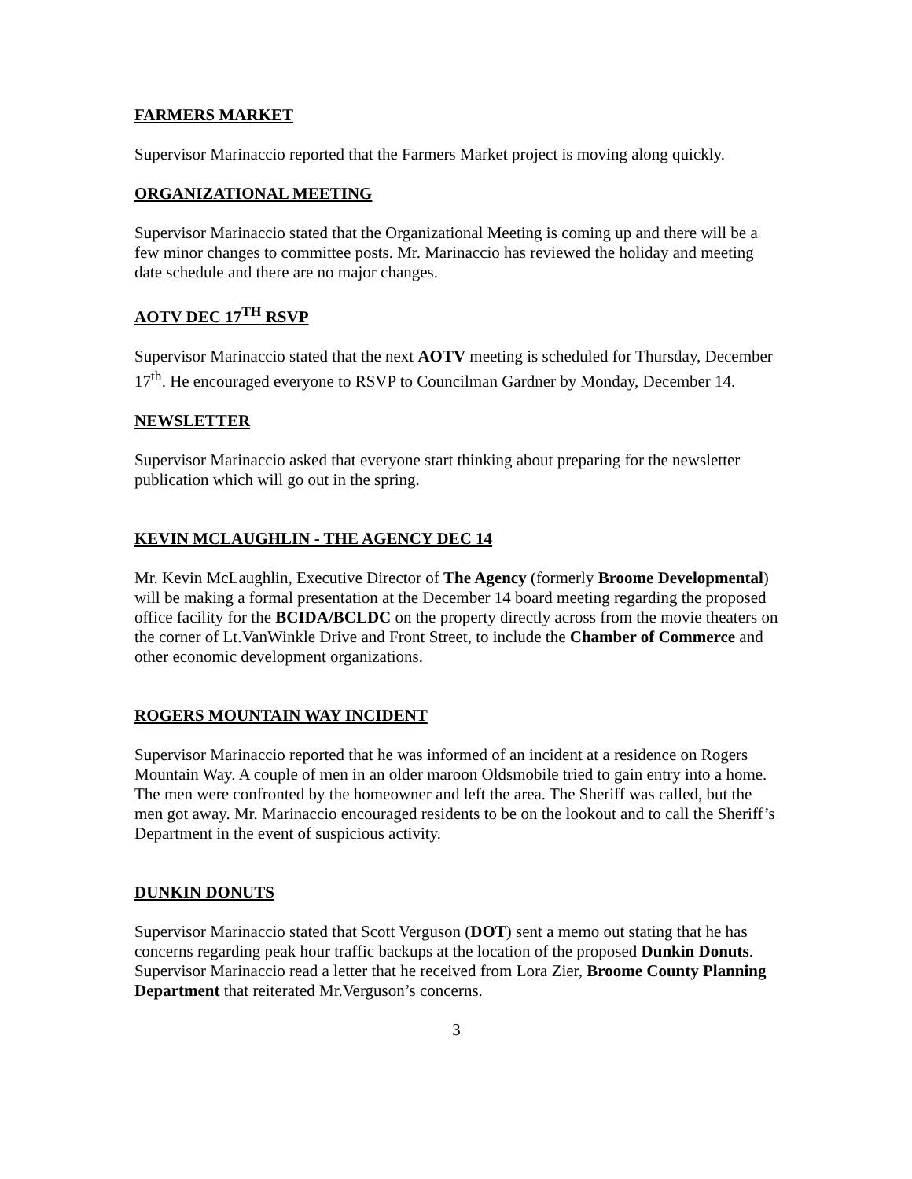FARMERS MARKET
Supervisor Marinaccio reported that the Farmers Market project is moving along quickly.
ORGANIZATIONAL MEETING
Supervisor Marinaccio stated that the Organizational Meeting is coming up and there will be a few minor changes to committee posts. Mr. Marinaccio has reviewed the holiday and meeting date schedule and there are no major changes.
AOTV DEC 17<sup>TH</sup> RSVP
Supervisor Marinaccio stated that the next AOTV meeting is scheduled for Thursday, December 17<sup>th</sup>. He encouraged everyone to RSVP to Councilman Gardner by Monday, December 14.
NEWSLETTER
Supervisor Marinaccio asked that everyone start thinking about preparing for the newsletter publication which will go out in the spring.
KEVIN MCLAUGHLIN - THE AGENCY DEC 14
Mr. Kevin McLaughlin, Executive Director of The Agency (formerly Broome Developmental) will be making a formal presentation at the December 14 board meeting regarding the proposed office facility for the BCIDA/BCLDC on the property directly across from the movie theaters on the corner of Lt.VanWinkle Drive and Front Street, to include the Chamber of Commerce and other economic development organizations.
ROGERS MOUNTAIN WAY INCIDENT
Supervisor Marinaccio reported that he was informed of an incident at a residence on Rogers Mountain Way. A couple of men in an older maroon Oldsmobile tried to gain entry into a home. The men were confronted by the homeowner and left the area. The Sheriff was called, but the men got away. Mr. Marinaccio encouraged residents to be on the lookout and to call the Sheriff’s Department in the event of suspicious activity.
DUNKIN DONUTS
Supervisor Marinaccio stated that Scott Verguson (DOT) sent a memo out stating that he has concerns regarding peak hour traffic backups at the location of the proposed Dunkin Donuts. Supervisor Marinaccio read a letter that he received from Lora Zier, Broome County Planning Department that reiterated Mr.Verguson’s concerns.
3